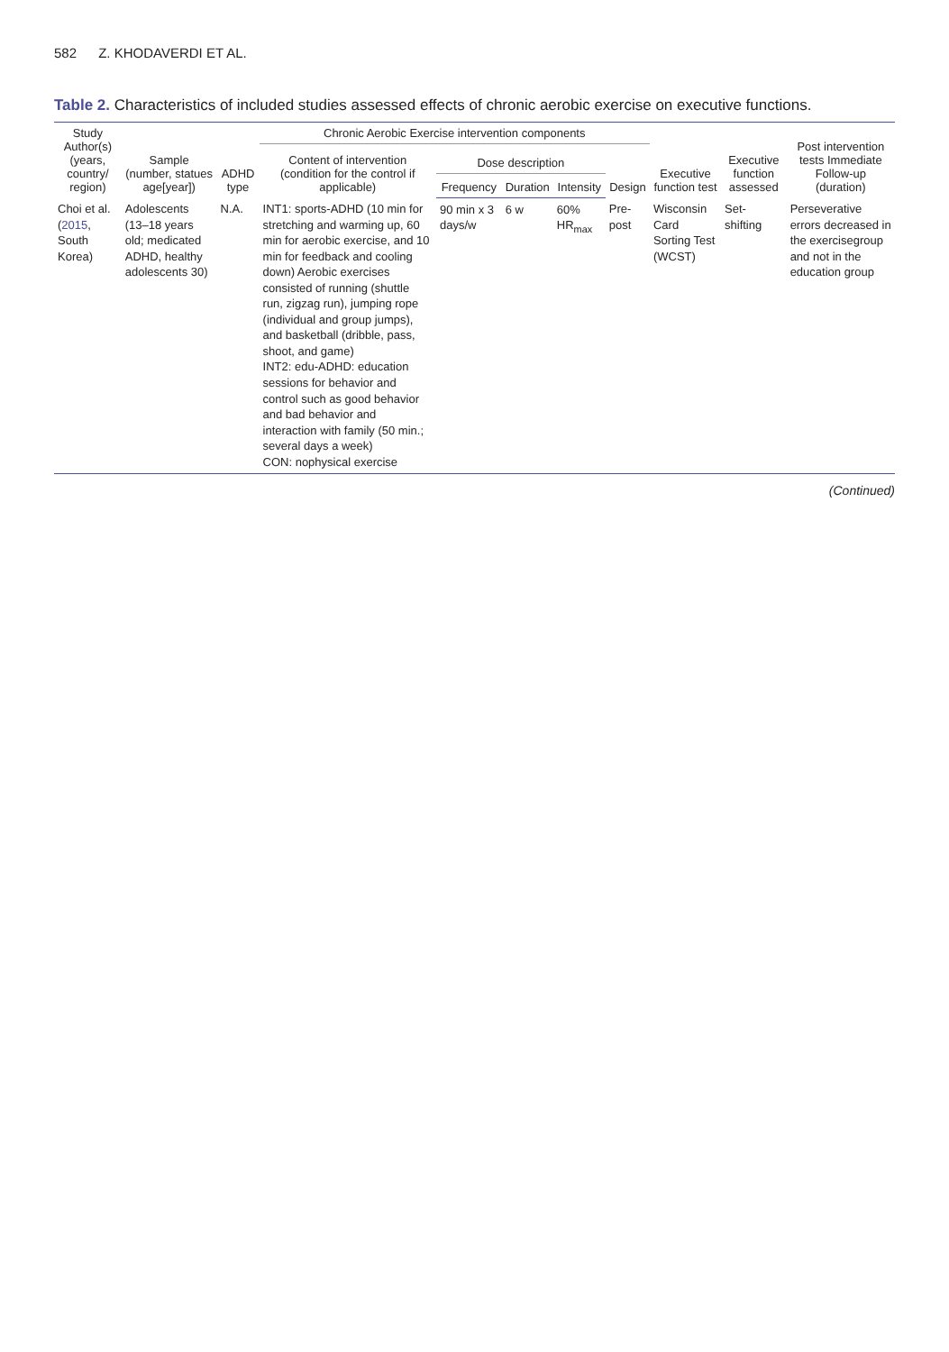582 Z. KHODAVERDI ET AL.
Table 2. Characteristics of included studies assessed effects of chronic aerobic exercise on executive functions.
| Study Author(s) (years, country/ region) | Sample (number, statues age[year]) | ADHD type | Chronic Aerobic Exercise intervention components | | | | | Executive function test | Executive function assessed | Post intervention tests Immediate Follow-up (duration) |
| --- | --- | --- | --- | --- | --- | --- | --- | --- | --- | --- |
| | | | Content of intervention (condition for the control if applicable) | Dose description | | | Design | | | |
| | | | | Frequency | Duration | Intensity | | | | |
| Choi et al. ( 2015 , South Korea) | Adolescents (13–18 years old; medicated ADHD, healthy adolescents 30) | N.A. | INT1: sports-ADHD (10 min for stretching and warming up, 60 min for aerobic exercise, and 10 min for feedback and cooling down) Aerobic exercises consisted of running (shuttle run, zigzag run), jumping rope (individual and group jumps), and basketball (dribble, pass, shoot, and game) INT2: edu-ADHD: education sessions for behavior and control such as good behavior and bad behavior and interaction with family (50 min.; several days a week) CON: nophysical exercise | 90 min x 3 days/w | 6 w | 60% HR<sub>max</sub> | Pre-post | Wisconsin Card Sorting Test (WCST) | Set-shifting | Perseverative errors decreased in the exercisegroup and not in the education group |
(Continued)